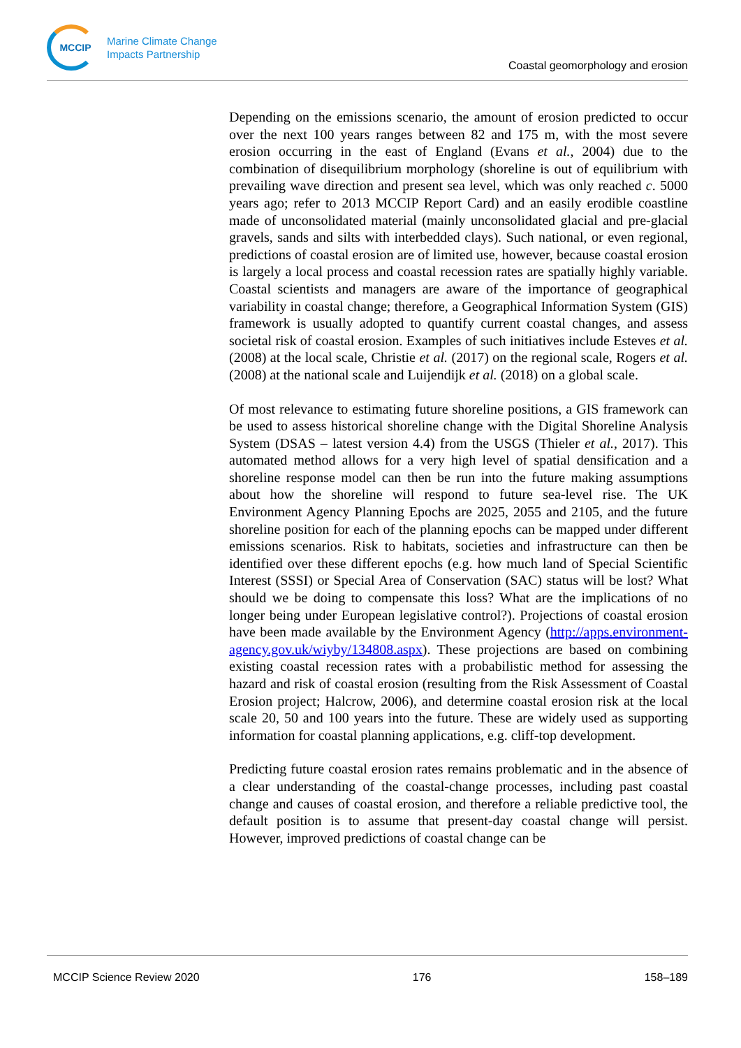MCCIP
Marine Climate Change
Impacts Partnership
Coastal geomorphology and erosion
Depending on the emissions scenario, the amount of erosion predicted to occur over the next 100 years ranges between 82 and 175 m, with the most severe erosion occurring in the east of England (Evans et al., 2004) due to the combination of disequilibrium morphology (shoreline is out of equilibrium with prevailing wave direction and present sea level, which was only reached c. 5000 years ago; refer to 2013 MCCIP Report Card) and an easily erodible coastline made of unconsolidated material (mainly unconsolidated glacial and pre-glacial gravels, sands and silts with interbedded clays). Such national, or even regional, predictions of coastal erosion are of limited use, however, because coastal erosion is largely a local process and coastal recession rates are spatially highly variable. Coastal scientists and managers are aware of the importance of geographical variability in coastal change; therefore, a Geographical Information System (GIS) framework is usually adopted to quantify current coastal changes, and assess societal risk of coastal erosion. Examples of such initiatives include Esteves et al. (2008) at the local scale, Christie et al. (2017) on the regional scale, Rogers et al. (2008) at the national scale and Luijendijk et al. (2018) on a global scale.
Of most relevance to estimating future shoreline positions, a GIS framework can be used to assess historical shoreline change with the Digital Shoreline Analysis System (DSAS – latest version 4.4) from the USGS (Thieler et al., 2017). This automated method allows for a very high level of spatial densification and a shoreline response model can then be run into the future making assumptions about how the shoreline will respond to future sea-level rise. The UK Environment Agency Planning Epochs are 2025, 2055 and 2105, and the future shoreline position for each of the planning epochs can be mapped under different emissions scenarios. Risk to habitats, societies and infrastructure can then be identified over these different epochs (e.g. how much land of Special Scientific Interest (SSSI) or Special Area of Conservation (SAC) status will be lost? What should we be doing to compensate this loss? What are the implications of no longer being under European legislative control?). Projections of coastal erosion have been made available by the Environment Agency (http://apps.environment-agency.gov.uk/wiyby/134808.aspx). These projections are based on combining existing coastal recession rates with a probabilistic method for assessing the hazard and risk of coastal erosion (resulting from the Risk Assessment of Coastal Erosion project; Halcrow, 2006), and determine coastal erosion risk at the local scale 20, 50 and 100 years into the future. These are widely used as supporting information for coastal planning applications, e.g. cliff-top development.
Predicting future coastal erosion rates remains problematic and in the absence of a clear understanding of the coastal-change processes, including past coastal change and causes of coastal erosion, and therefore a reliable predictive tool, the default position is to assume that present-day coastal change will persist. However, improved predictions of coastal change can be
MCCIP Science Review 2020 176 158–189